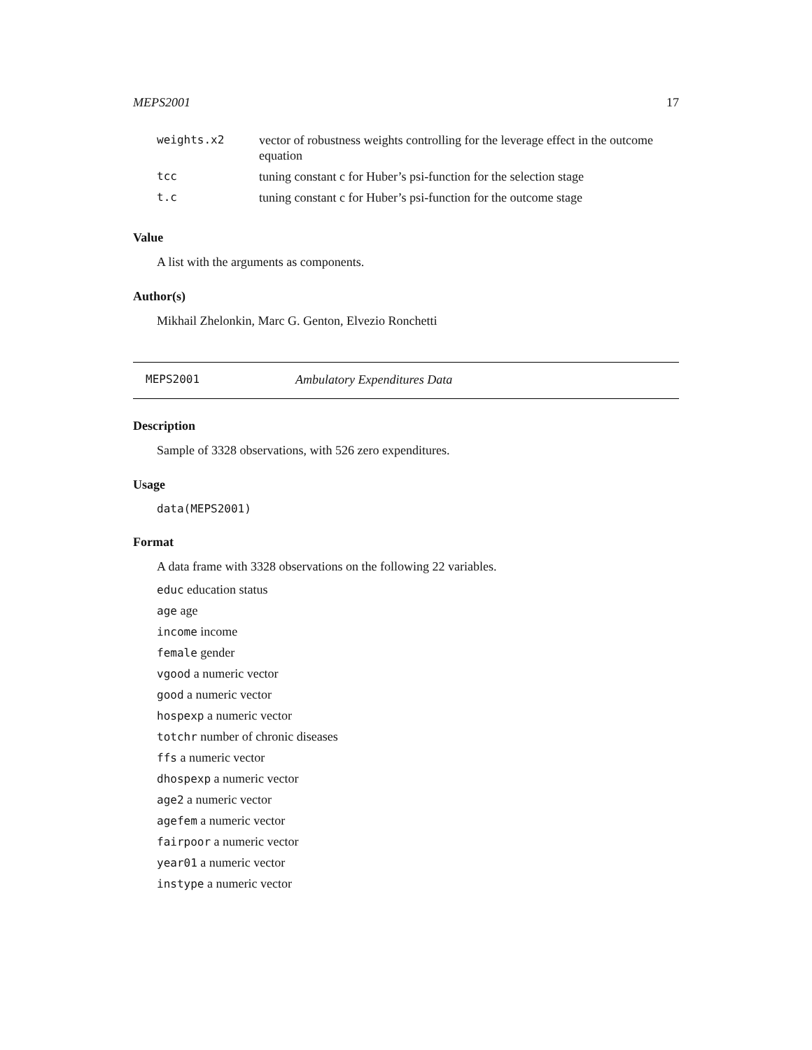MEPS2001 17
| weights.x2 | vector of robustness weights controlling for the leverage effect in the outcome equation |
| tcc | tuning constant c for Huber’s psi-function for the selection stage |
| t.c | tuning constant c for Huber’s psi-function for the outcome stage |
Value
A list with the arguments as components.
Author(s)
Mikhail Zhelonkin, Marc G. Genton, Elvezio Ronchetti
MEPS2001 Ambulatory Expenditures Data
Description
Sample of 3328 observations, with 526 zero expenditures.
Usage
data(MEPS2001)
Format
A data frame with 3328 observations on the following 22 variables.
educ education status
age age
income income
female gender
vgood a numeric vector
good a numeric vector
hospexp a numeric vector
totchr number of chronic diseases
ffs a numeric vector
dhospexp a numeric vector
age2 a numeric vector
agefem a numeric vector
fairpoor a numeric vector
year01 a numeric vector
instype a numeric vector